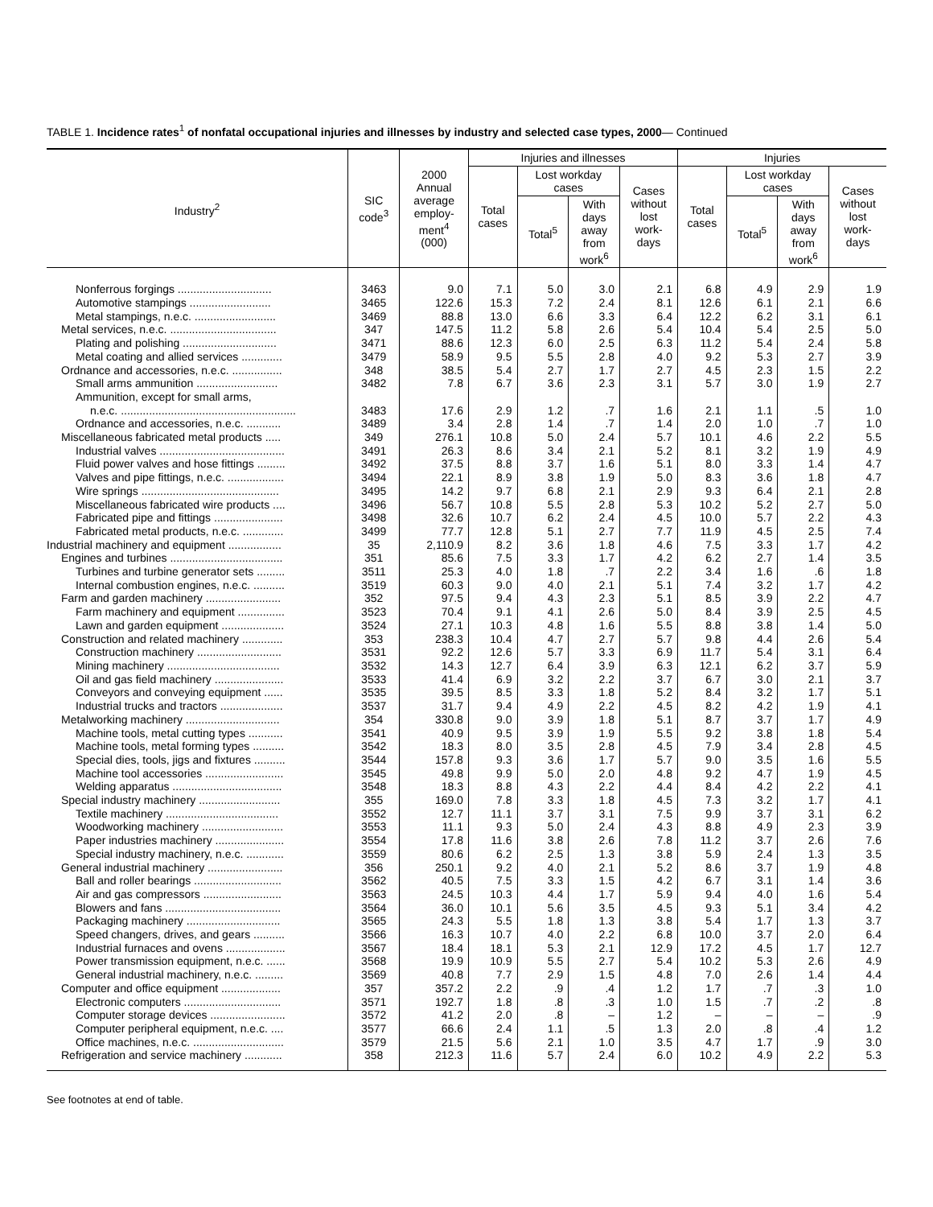TABLE 1. Incidence rates<sup>1</sup> of nonfatal occupational injuries and illnesses by industry and selected case types, 2000— Continued
| Industry<sup>2</sup> | SIC code<sup>3</sup> | 2000 Annual average employ- ment<sup>4</sup> (000) | Injuries and illnesses | | | | Injuries | | | |
| --- | --- | --- | --- | --- | --- | --- | --- | --- | --- | --- |
| | | | Total cases | Lost workday cases | | Cases without lost work- days | Total cases | Lost workday cases | | Cases without lost work- days |
| | | | | Total<sup>5</sup> | With days away from work<sup>6</sup> | | | Total<sup>5</sup> | With days away from work<sup>6</sup> | |
| Nonferrous forgings .............................. | 3463 | 9.0 | 7.1 | 5.0 | 3.0 | 2.1 | 6.8 | 4.9 | 2.9 | 1.9 |
| Automotive stampings .......................... | 3465 | 122.6 | 15.3 | 7.2 | 2.4 | 8.1 | 12.6 | 6.1 | 2.1 | 6.6 |
| Metal stampings, n.e.c. .......................... | 3469 | 88.8 | 13.0 | 6.6 | 3.3 | 6.4 | 12.2 | 6.2 | 3.1 | 6.1 |
| Metal services, n.e.c. .................................. | 347 | 147.5 | 11.2 | 5.8 | 2.6 | 5.4 | 10.4 | 5.4 | 2.5 | 5.0 |
| Plating and polishing .............................. | 3471 | 88.6 | 12.3 | 6.0 | 2.5 | 6.3 | 11.2 | 5.4 | 2.4 | 5.8 |
| Metal coating and allied services ............. | 3479 | 58.9 | 9.5 | 5.5 | 2.8 | 4.0 | 9.2 | 5.3 | 2.7 | 3.9 |
| Ordnance and accessories, n.e.c. ................ | 348 | 38.5 | 5.4 | 2.7 | 1.7 | 2.7 | 4.5 | 2.3 | 1.5 | 2.2 |
| Small arms ammunition .......................... | 3482 | 7.8 | 6.7 | 3.6 | 2.3 | 3.1 | 5.7 | 3.0 | 1.9 | 2.7 |
| Ammunition, except for small arms, | | | | | | | | | | |
| n.e.c. ........................................................ | 3483 | 17.6 | 2.9 | 1.2 | .7 | 1.6 | 2.1 | 1.1 | .5 | 1.0 |
| Ordnance and accessories, n.e.c. ........... | 3489 | 3.4 | 2.8 | 1.4 | .7 | 1.4 | 2.0 | 1.0 | .7 | 1.0 |
| Miscellaneous fabricated metal products ..... | 349 | 276.1 | 10.8 | 5.0 | 2.4 | 5.7 | 10.1 | 4.6 | 2.2 | 5.5 |
| Industrial valves ........................................ | 3491 | 26.3 | 8.6 | 3.4 | 2.1 | 5.2 | 8.1 | 3.2 | 1.9 | 4.9 |
| Fluid power valves and hose fittings ......... | 3492 | 37.5 | 8.8 | 3.7 | 1.6 | 5.1 | 8.0 | 3.3 | 1.4 | 4.7 |
| Valves and pipe fittings, n.e.c. .................. | 3494 | 22.1 | 8.9 | 3.8 | 1.9 | 5.0 | 8.3 | 3.6 | 1.8 | 4.7 |
| Wire springs ............................................ | 3495 | 14.2 | 9.7 | 6.8 | 2.1 | 2.9 | 9.3 | 6.4 | 2.1 | 2.8 |
| Miscellaneous fabricated wire products .... | 3496 | 56.7 | 10.8 | 5.5 | 2.8 | 5.3 | 10.2 | 5.2 | 2.7 | 5.0 |
| Fabricated pipe and fittings ...................... | 3498 | 32.6 | 10.7 | 6.2 | 2.4 | 4.5 | 10.0 | 5.7 | 2.2 | 4.3 |
| Fabricated metal products, n.e.c. ............. | 3499 | 77.7 | 12.8 | 5.1 | 2.7 | 7.7 | 11.9 | 4.5 | 2.5 | 7.4 |
| Industrial machinery and equipment ................. | 35 | 2,110.9 | 8.2 | 3.6 | 1.8 | 4.6 | 7.5 | 3.3 | 1.7 | 4.2 |
| Engines and turbines .................................... | 351 | 85.6 | 7.5 | 3.3 | 1.7 | 4.2 | 6.2 | 2.7 | 1.4 | 3.5 |
| Turbines and turbine generator sets ......... | 3511 | 25.3 | 4.0 | 1.8 | .7 | 2.2 | 3.4 | 1.6 | .6 | 1.8 |
| Internal combustion engines, n.e.c. .......... | 3519 | 60.3 | 9.0 | 4.0 | 2.1 | 5.1 | 7.4 | 3.2 | 1.7 | 4.2 |
| Farm and garden machinery ........................ | 352 | 97.5 | 9.4 | 4.3 | 2.3 | 5.1 | 8.5 | 3.9 | 2.2 | 4.7 |
| Farm machinery and equipment ............... | 3523 | 70.4 | 9.1 | 4.1 | 2.6 | 5.0 | 8.4 | 3.9 | 2.5 | 4.5 |
| Lawn and garden equipment .................... | 3524 | 27.1 | 10.3 | 4.8 | 1.6 | 5.5 | 8.8 | 3.8 | 1.4 | 5.0 |
| Construction and related machinery ............. | 353 | 238.3 | 10.4 | 4.7 | 2.7 | 5.7 | 9.8 | 4.4 | 2.6 | 5.4 |
| Construction machinery ........................... | 3531 | 92.2 | 12.6 | 5.7 | 3.3 | 6.9 | 11.7 | 5.4 | 3.1 | 6.4 |
| Mining machinery .................................... | 3532 | 14.3 | 12.7 | 6.4 | 3.9 | 6.3 | 12.1 | 6.2 | 3.7 | 5.9 |
| Oil and gas field machinery ...................... | 3533 | 41.4 | 6.9 | 3.2 | 2.2 | 3.7 | 6.7 | 3.0 | 2.1 | 3.7 |
| Conveyors and conveying equipment ...... | 3535 | 39.5 | 8.5 | 3.3 | 1.8 | 5.2 | 8.4 | 3.2 | 1.7 | 5.1 |
| Industrial trucks and tractors .................... | 3537 | 31.7 | 9.4 | 4.9 | 2.2 | 4.5 | 8.2 | 4.2 | 1.9 | 4.1 |
| Metalworking machinery .............................. | 354 | 330.8 | 9.0 | 3.9 | 1.8 | 5.1 | 8.7 | 3.7 | 1.7 | 4.9 |
| Machine tools, metal cutting types ........... | 3541 | 40.9 | 9.5 | 3.9 | 1.9 | 5.5 | 9.2 | 3.8 | 1.8 | 5.4 |
| Machine tools, metal forming types .......... | 3542 | 18.3 | 8.0 | 3.5 | 2.8 | 4.5 | 7.9 | 3.4 | 2.8 | 4.5 |
| Special dies, tools, jigs and fixtures .......... | 3544 | 157.8 | 9.3 | 3.6 | 1.7 | 5.7 | 9.0 | 3.5 | 1.6 | 5.5 |
| Machine tool accessories ......................... | 3545 | 49.8 | 9.9 | 5.0 | 2.0 | 4.8 | 9.2 | 4.7 | 1.9 | 4.5 |
| Welding apparatus ................................... | 3548 | 18.3 | 8.8 | 4.3 | 2.2 | 4.4 | 8.4 | 4.2 | 2.2 | 4.1 |
| Special industry machinery .......................... | 355 | 169.0 | 7.8 | 3.3 | 1.8 | 4.5 | 7.3 | 3.2 | 1.7 | 4.1 |
| Textile machinery .................................... | 3552 | 12.7 | 11.1 | 3.7 | 3.1 | 7.5 | 9.9 | 3.7 | 3.1 | 6.2 |
| Woodworking machinery .......................... | 3553 | 11.1 | 9.3 | 5.0 | 2.4 | 4.3 | 8.8 | 4.9 | 2.3 | 3.9 |
| Paper industries machinery ...................... | 3554 | 17.8 | 11.6 | 3.8 | 2.6 | 7.8 | 11.2 | 3.7 | 2.6 | 7.6 |
| Special industry machinery, n.e.c. ............ | 3559 | 80.6 | 6.2 | 2.5 | 1.3 | 3.8 | 5.9 | 2.4 | 1.3 | 3.5 |
| General industrial machinery ........................ | 356 | 250.1 | 9.2 | 4.0 | 2.1 | 5.2 | 8.6 | 3.7 | 1.9 | 4.8 |
| Ball and roller bearings ............................ | 3562 | 40.5 | 7.5 | 3.3 | 1.5 | 4.2 | 6.7 | 3.1 | 1.4 | 3.6 |
| Air and gas compressors ......................... | 3563 | 24.5 | 10.3 | 4.4 | 1.7 | 5.9 | 9.4 | 4.0 | 1.6 | 5.4 |
| Blowers and fans ..................................... | 3564 | 36.0 | 10.1 | 5.6 | 3.5 | 4.5 | 9.3 | 5.1 | 3.4 | 4.2 |
| Packaging machinery .............................. | 3565 | 24.3 | 5.5 | 1.8 | 1.3 | 3.8 | 5.4 | 1.7 | 1.3 | 3.7 |
| Speed changers, drives, and gears .......... | 3566 | 16.3 | 10.7 | 4.0 | 2.2 | 6.8 | 10.0 | 3.7 | 2.0 | 6.4 |
| Industrial furnaces and ovens ................... | 3567 | 18.4 | 18.1 | 5.3 | 2.1 | 12.9 | 17.2 | 4.5 | 1.7 | 12.7 |
| Power transmission equipment, n.e.c. ...... | 3568 | 19.9 | 10.9 | 5.5 | 2.7 | 5.4 | 10.2 | 5.3 | 2.6 | 4.9 |
| General industrial machinery, n.e.c. ......... | 3569 | 40.8 | 7.7 | 2.9 | 1.5 | 4.8 | 7.0 | 2.6 | 1.4 | 4.4 |
| Computer and office equipment ................... | 357 | 357.2 | 2.2 | .9 | .4 | 1.2 | 1.7 | .7 | .3 | 1.0 |
| Electronic computers ............................... | 3571 | 192.7 | 1.8 | .8 | .3 | 1.0 | 1.5 | .7 | .2 | .8 |
| Computer storage devices ........................ | 3572 | 41.2 | 2.0 | .8 | – | 1.2 | – | – | – | .9 |
| Computer peripheral equipment, n.e.c. .... | 3577 | 66.6 | 2.4 | 1.1 | .5 | 1.3 | 2.0 | .8 | .4 | 1.2 |
| Office machines, n.e.c. ............................. | 3579 | 21.5 | 5.6 | 2.1 | 1.0 | 3.5 | 4.7 | 1.7 | .9 | 3.0 |
| Refrigeration and service machinery ............ | 358 | 212.3 | 11.6 | 5.7 | 2.4 | 6.0 | 10.2 | 4.9 | 2.2 | 5.3 |
See footnotes at end of table.